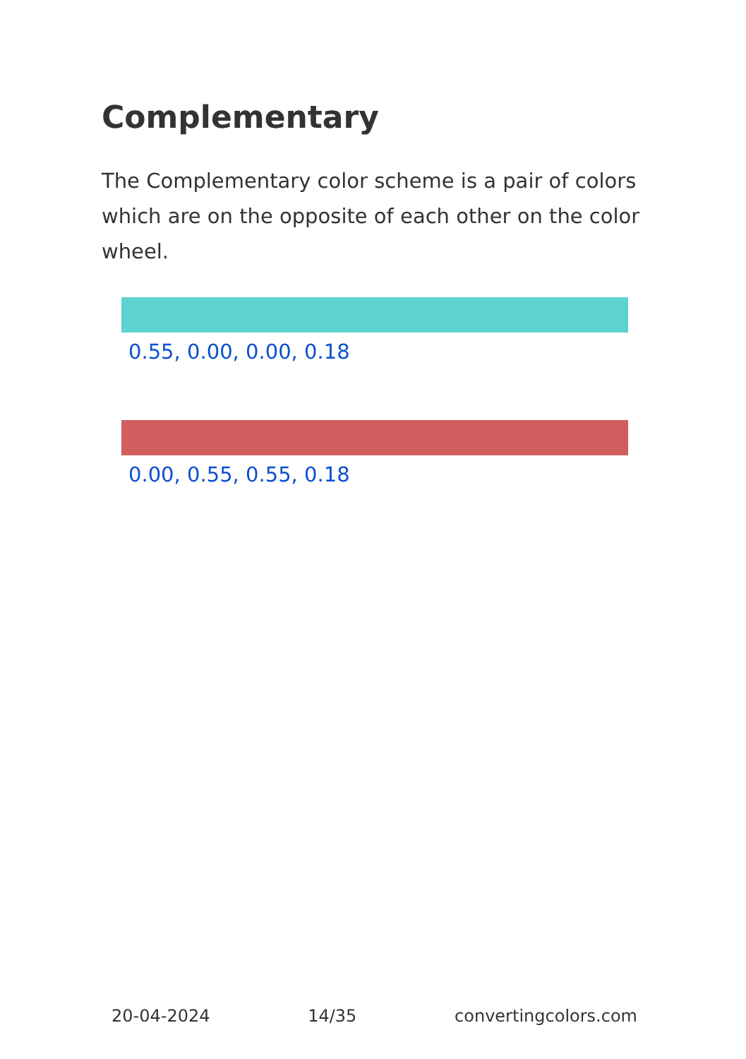Complementary
The Complementary color scheme is a pair of colors which are on the opposite of each other on the color wheel.
0.55, 0.00, 0.00, 0.18
0.00, 0.55, 0.55, 0.18
20-04-2024 14/35 convertingcolors.com